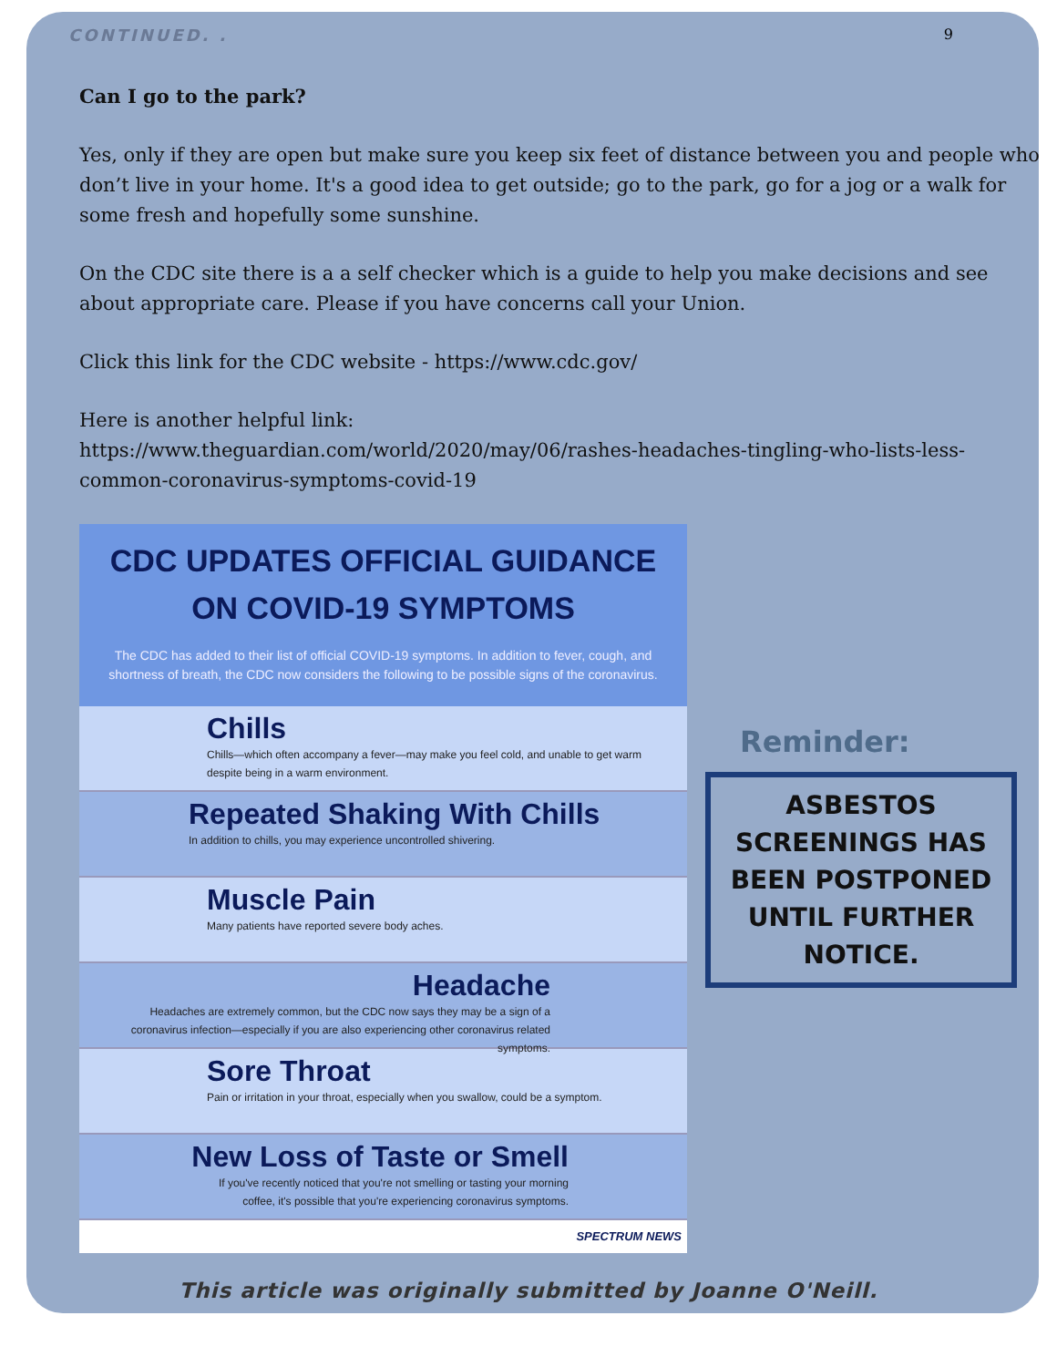CONTINUED. . 9
Can I go to the park?
Yes, only if they are open but make sure you keep six feet of distance between you and people who don’t live in your home. It's a good idea to get outside; go to the park, go for a jog or a walk for some fresh and hopefully some sunshine.
On the CDC site there is a a self checker which is a guide to help you make decisions and see about appropriate care. Please if you have concerns call your Union.
Click this link for the CDC website - https://www.cdc.gov/
Here is another helpful link:
https://www.theguardian.com/world/2020/may/06/rashes-headaches-tingling-who-lists-less-common-coronavirus-symptoms-covid-19
CDC UPDATES OFFICIAL GUIDANCE ON COVID-19 SYMPTOMS
The CDC has added to their list of official COVID-19 symptoms. In addition to fever, cough, and shortness of breath, the CDC now considers the following to be possible signs of the coronavirus.
Chills
Chills—which often accompany a fever—may make you feel cold, and unable to get warm despite being in a warm environment.
Repeated Shaking With Chills
In addition to chills, you may experience uncontrolled shivering.
Muscle Pain
Many patients have reported severe body aches.
Headache
Headaches are extremely common, but the CDC now says they may be a sign of a coronavirus infection—especially if you are also experiencing other coronavirus related symptoms.
Sore Throat
Pain or irritation in your throat, especially when you swallow, could be a symptom.
New Loss of Taste or Smell
If you've recently noticed that you're not smelling or tasting your morning coffee, it's possible that you're experiencing coronavirus symptoms.
SPECTRUM NEWS
Reminder:
ASBESTOS SCREENINGS HAS BEEN POSTPONED UNTIL FURTHER NOTICE.
This article was originally submitted by Joanne O'Neill.